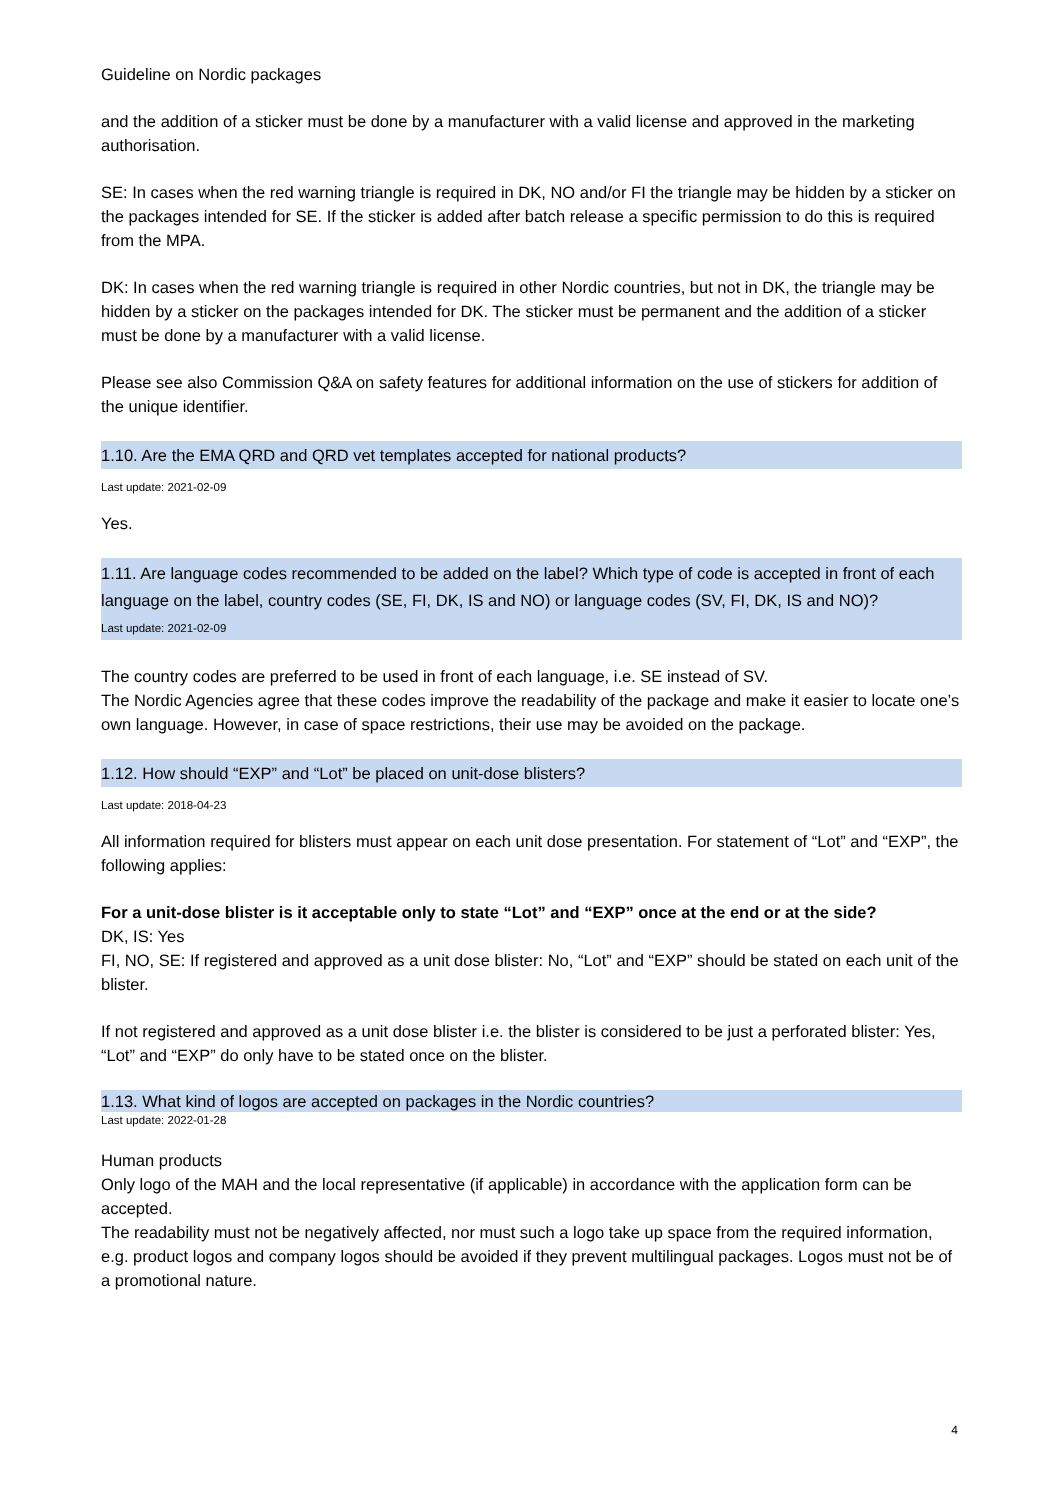Guideline on Nordic packages
and the addition of a sticker must be done by a manufacturer with a valid license and approved in the marketing authorisation.
SE: In cases when the red warning triangle is required in DK, NO and/or FI the triangle may be hidden by a sticker on the packages intended for SE. If the sticker is added after batch release a specific permission to do this is required from the MPA.
DK: In cases when the red warning triangle is required in other Nordic countries, but not in DK, the triangle may be hidden by a sticker on the packages intended for DK. The sticker must be permanent and the addition of a sticker must be done by a manufacturer with a valid license.
Please see also Commission Q&A on safety features for additional information on the use of stickers for addition of the unique identifier.
1.10. Are the EMA QRD and QRD vet templates accepted for national products?
Last update: 2021-02-09
Yes.
1.11. Are language codes recommended to be added on the label? Which type of code is accepted in front of each language on the label, country codes (SE, FI, DK, IS and NO) or language codes (SV, FI, DK, IS and NO)?
Last update: 2021-02-09
The country codes are preferred to be used in front of each language, i.e. SE instead of SV.
The Nordic Agencies agree that these codes improve the readability of the package and make it easier to locate one’s own language. However, in case of space restrictions, their use may be avoided on the package.
1.12. How should “EXP” and “Lot” be placed on unit-dose blisters?
Last update: 2018-04-23
All information required for blisters must appear on each unit dose presentation. For statement of “Lot” and “EXP”, the following applies:
For a unit-dose blister is it acceptable only to state “Lot” and “EXP” once at the end or at the side?
DK, IS: Yes
FI, NO, SE: If registered and approved as a unit dose blister: No, “Lot” and “EXP” should be stated on each unit of the blister.
If not registered and approved as a unit dose blister i.e. the blister is considered to be just a perforated blister: Yes, “Lot” and “EXP” do only have to be stated once on the blister.
1.13. What kind of logos are accepted on packages in the Nordic countries?
Last update: 2022-01-28
Human products
Only logo of the MAH and the local representative (if applicable) in accordance with the application form can be accepted.
The readability must not be negatively affected, nor must such a logo take up space from the required information, e.g. product logos and company logos should be avoided if they prevent multilingual packages. Logos must not be of a promotional nature.
4